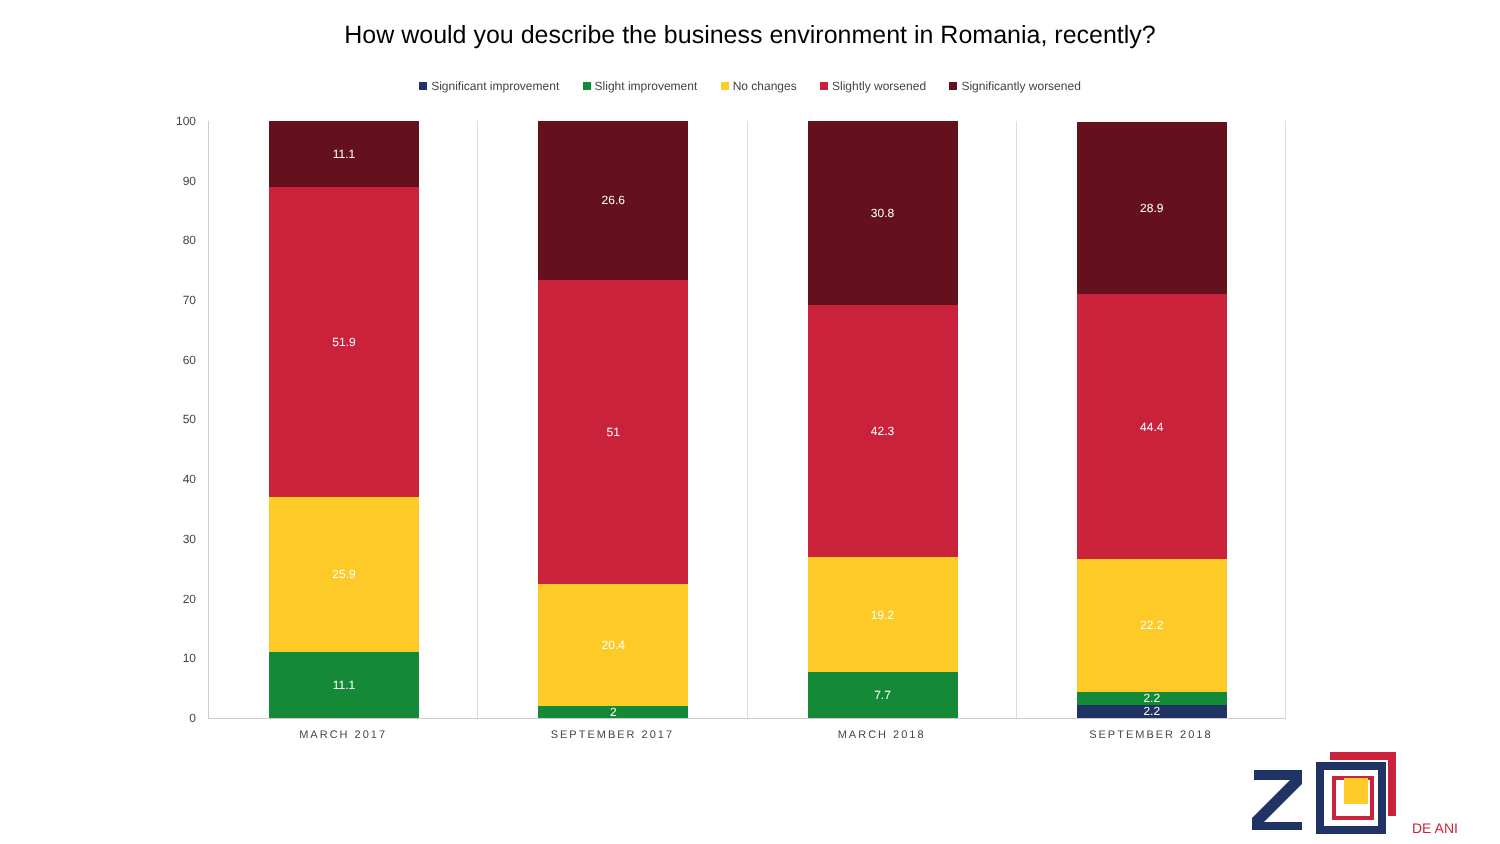How would you describe the business environment in Romania, recently?
Significant improvement Slight improvement No changes Slightly worsened Significantly worsened
100
90
80
70
60
50
40
30
20
10
0
11.1
25.9
51.9
11.1
MARCH 2017
2
20.4
51
26.6
SEPTEMBER 2017
7.7
19.2
42.3
30.8
MARCH 2018
2.2
2.2
22.2
44.4
28.9
SEPTEMBER 2018
DE ANI